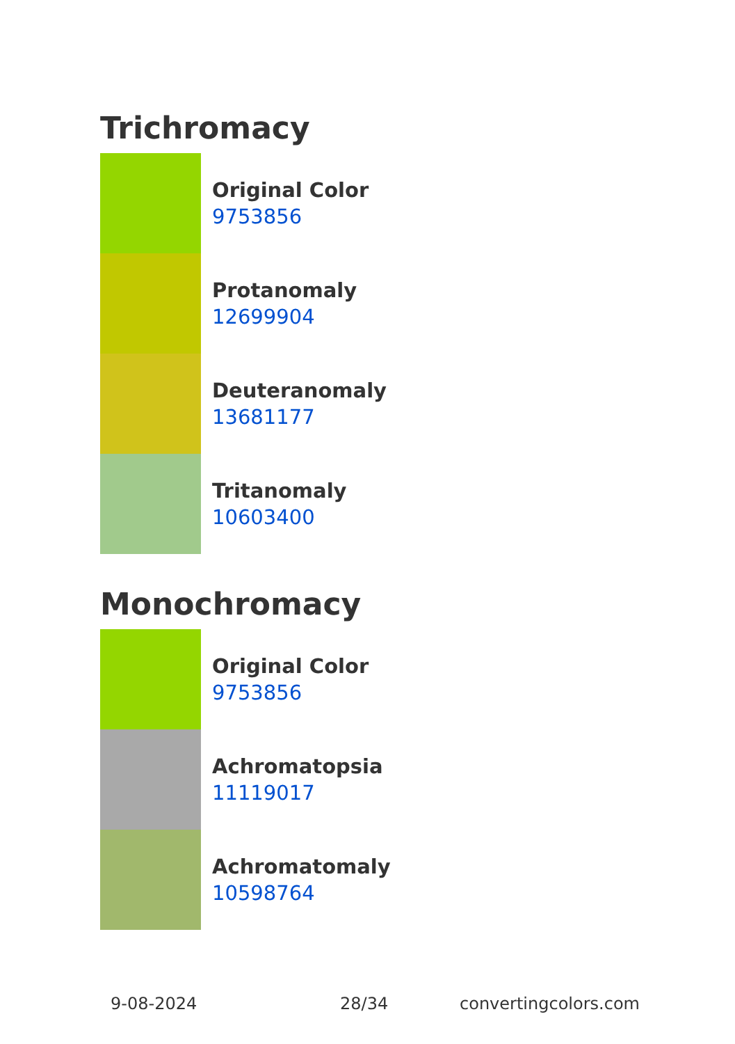Trichromacy
Original Color
9753856
Protanomaly
12699904
Deuteranomaly
13681177
Tritanomaly
10603400
Monochromacy
Original Color
9753856
Achromatopsia
11119017
Achromatomaly
10598764
9-08-2024 28/34 convertingcolors.com